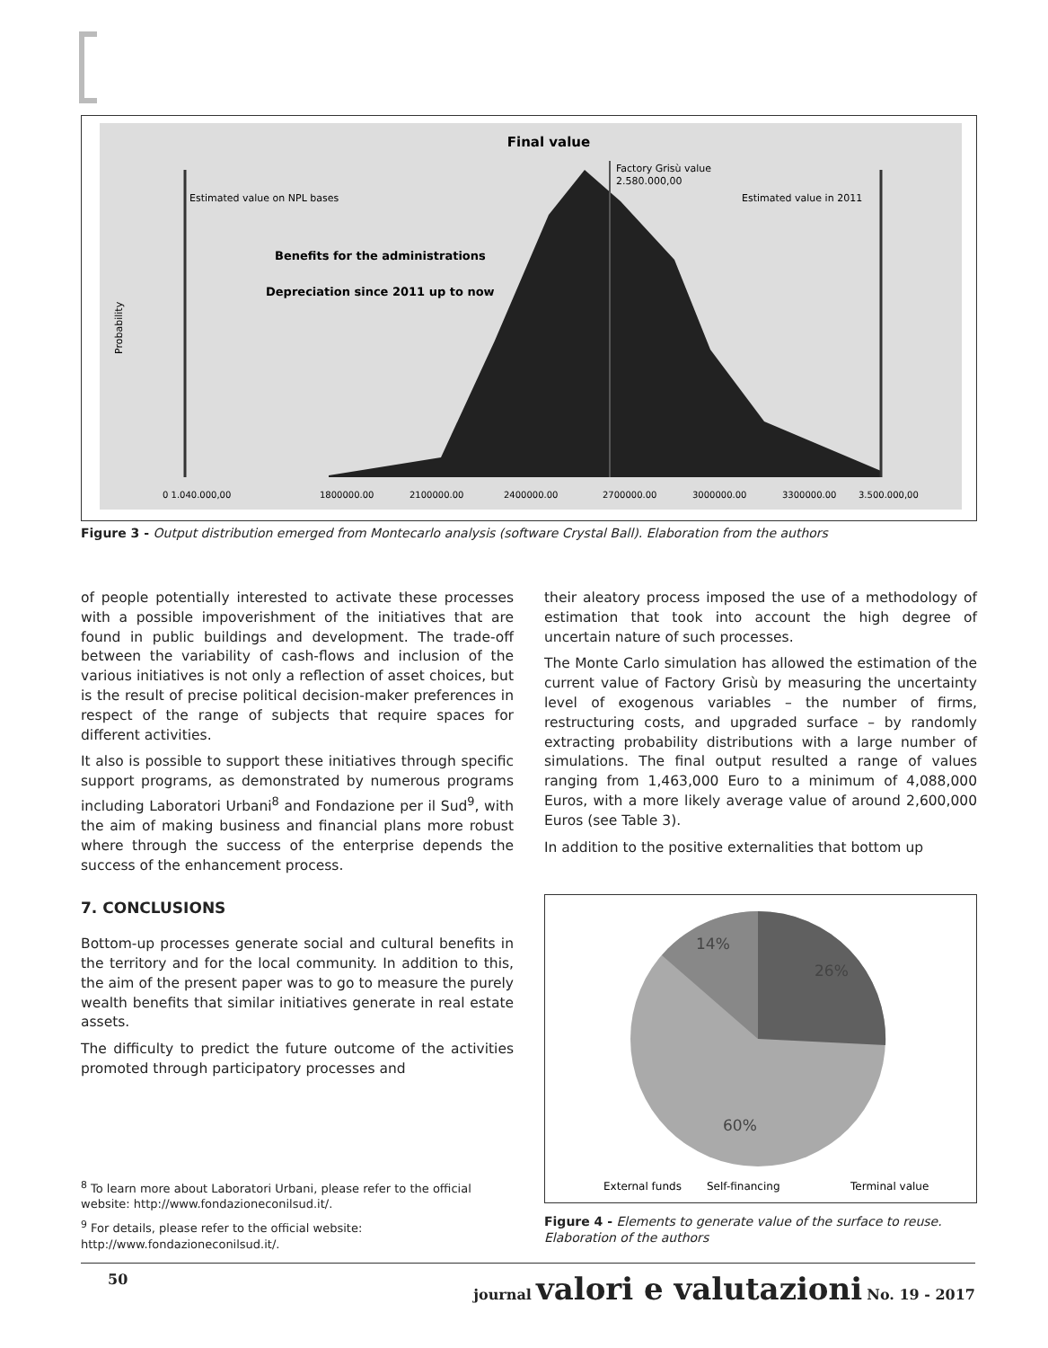Final value
Estimated value on NPL bases
Factory Grisù value
2.580.000,00
Estimated value in 2011
Benefits for the administrations
Depreciation since 2011 up to now
Probability
0 1.040.000,00
1800000.00
2100000.00
2400000.00
2700000.00
3000000.00
3300000.00
3.500.000,00
Figure 3 - Output distribution emerged from Montecarlo analysis (software Crystal Ball). Elaboration from the authors
of people potentially interested to activate these processes with a possible impoverishment of the initiatives that are found in public buildings and development. The trade-off between the variability of cash-flows and inclusion of the various initiatives is not only a reflection of asset choices, but is the result of precise political decision-maker preferences in respect of the range of subjects that require spaces for different activities.
It also is possible to support these initiatives through specific support programs, as demonstrated by numerous programs including Laboratori Urbani<sup>8</sup> and Fondazione per il Sud<sup>9</sup>, with the aim of making business and financial plans more robust where through the success of the enterprise depends the success of the enhancement process.
7. CONCLUSIONS
Bottom-up processes generate social and cultural benefits in the territory and for the local community. In addition to this, the aim of the present paper was to go to measure the purely wealth benefits that similar initiatives generate in real estate assets.
The difficulty to predict the future outcome of the activities promoted through participatory processes and
their aleatory process imposed the use of a methodology of estimation that took into account the high degree of uncertain nature of such processes.
The Monte Carlo simulation has allowed the estimation of the current value of Factory Grisù by measuring the uncertainty level of exogenous variables – the number of firms, restructuring costs, and upgraded surface – by randomly extracting probability distributions with a large number of simulations. The final output resulted a range of values ranging from 1,463,000 Euro to a minimum of 4,088,000 Euros, with a more likely average value of around 2,600,000 Euros (see Table 3).
In addition to the positive externalities that bottom up
14%
26%
60%
External funds
Self-financing
Terminal value
Figure 4 - Elements to generate value of the surface to reuse. Elaboration of the authors
<sup>8</sup> To learn more about Laboratori Urbani, please refer to the official website: http://www.fondazioneconilsud.it/.
<sup>9</sup> For details, please refer to the official website: http://www.fondazioneconilsud.it/.
50 journal valori e valutazioni No. 19 - 2017